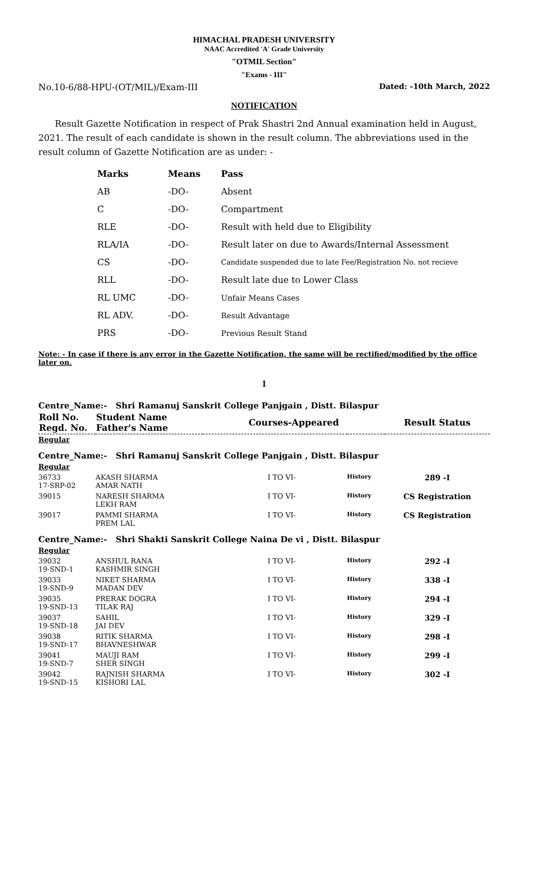HIMACHAL PRADESH UNIVERSITY
NAAC Accredited 'A' Grade University
"OTMIL Section"
"Exams - III"
No.10-6/88-HPU-(OT/MIL)/Exam-III Dated: -10th March, 2022
NOTIFICATION
Result Gazette Notification in respect of Prak Shastri 2nd Annual examination held in August, 2021. The result of each candidate is shown in the result column. The abbreviations used in the result column of Gazette Notification are as under: -
| Marks | Means | Pass |
| --- | --- | --- |
| AB | -DO- | Absent |
| C | -DO- | Compartment |
| RLE | -DO- | Result with held due to Eligibility |
| RLA/IA | -DO- | Result later on due to Awards/Internal Assessment |
| CS | -DO- | Candidate suspended due to late Fee/Registration No. not recieve |
| RLL | -DO- | Result late due to Lower Class |
| RL UMC | -DO- | Unfair Means Cases |
| RL ADV. | -DO- | Result Advantage |
| PRS | -DO- | Previous Result Stand |
Note: - In case if there is any error in the Gazette Notification, the same will be rectified/modified by the office later on.
1
| Centre_Name:- Shri Ramanuj Sanskrit College Panjgain , Distt. Bilaspur | | | | |
| Roll No. Regd. No. | Student Name Father's Name | Courses-Appeared | | Result Status |
| Regular | | | | |
| Centre_Name:- Shri Ramanuj Sanskrit College Panjgain , Distt. Bilaspur | | | | |
| Regular | | | | |
| 36733 17-SRP-02 | AKASH SHARMA AMAR NATH | I TO VI- | History | 289 -I |
| 39015 | NARESH SHARMA LEKH RAM | I TO VI- | History | CS Registration |
| 39017 | PAMMI SHARMA PREM LAL | I TO VI- | History | CS Registration |
| Centre_Name:- Shri Shakti Sanskrit College Naina De vi , Distt. Bilaspur | | | | |
| Regular | | | | |
| 39032 19-SND-1 | ANSHUL RANA KASHMIR SINGH | I TO VI- | History | 292 -I |
| 39033 19-SND-9 | NIKET SHARMA MADAN DEV | I TO VI- | History | 338 -I |
| 39035 19-SND-13 | PRERAK DOGRA TILAK RAJ | I TO VI- | History | 294 -I |
| 39037 19-SND-18 | SAHIL JAI DEV | I TO VI- | History | 329 -I |
| 39038 19-SND-17 | RITIK SHARMA BHAVNESHWAR | I TO VI- | History | 298 -I |
| 39041 19-SND-7 | MAUJI RAM SHER SINGH | I TO VI- | History | 299 -I |
| 39042 19-SND-15 | RAJNISH SHARMA KISHORI LAL | I TO VI- | History | 302 -I |